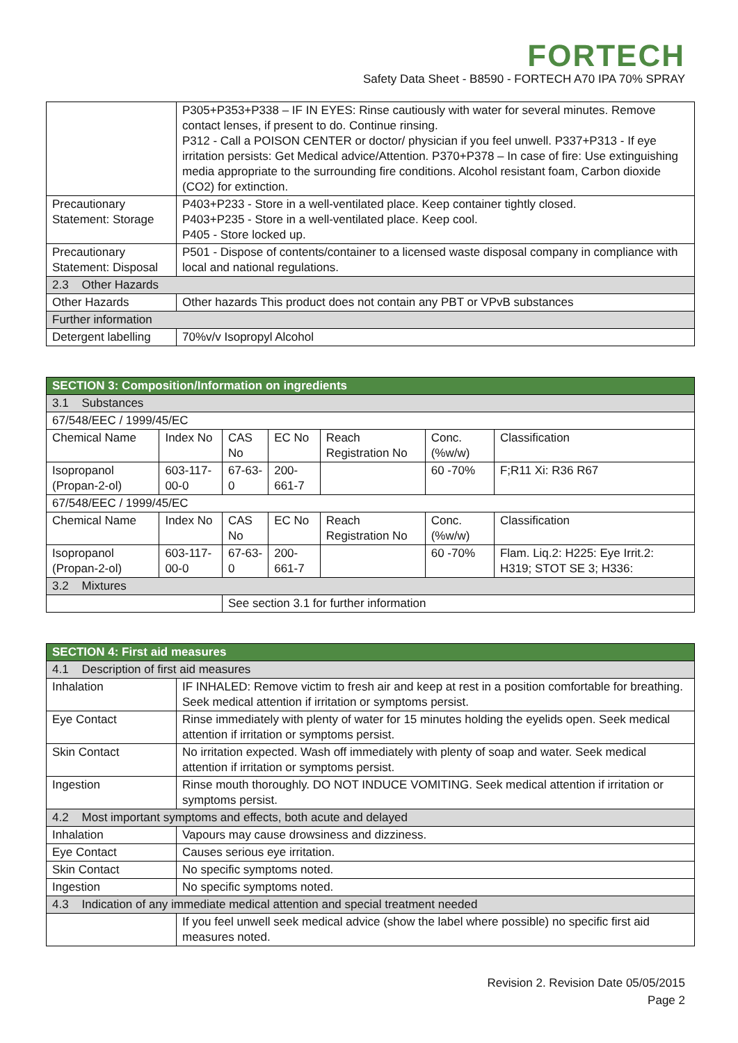FORTECH
Safety Data Sheet - B8590 - FORTECH A70 IPA 70% SPRAY
| | P305+P353+P338 – IF IN EYES: Rinse cautiously with water for several minutes. Remove contact lenses, if present to do. Continue rinsing. P312 - Call a POISON CENTER or doctor/ physician if you feel unwell. P337+P313 - If eye irritation persists: Get Medical advice/Attention. P370+P378 – In case of fire: Use extinguishing media appropriate to the surrounding fire conditions. Alcohol resistant foam, Carbon dioxide (CO2) for extinction. |
| Precautionary Statement: Storage | P403+P233 - Store in a well-ventilated place. Keep container tightly closed. P403+P235 - Store in a well-ventilated place. Keep cool. P405 - Store locked up. |
| Precautionary Statement: Disposal | P501 - Dispose of contents/container to a licensed waste disposal company in compliance with local and national regulations. |
| 2.3 Other Hazards | |
| Other Hazards | Other hazards This product does not contain any PBT or VPvB substances |
| Further information | |
| Detergent labelling | 70%v/v Isopropyl Alcohol |
| SECTION 3: Composition/Information on ingredients | | | | | | |
| --- | --- | --- | --- | --- | --- | --- |
| 3.1 Substances | | | | | | |
| 67/548/EEC / 1999/45/EC | | | | | | |
| Chemical Name | Index No | CAS No | EC No | Reach Registration No | Conc. (%w/w) | Classification |
| Isopropanol (Propan-2-ol) | 603-117-00-0 | 67-63-0 | 200-661-7 | | 60 -70% | F;R11 Xi: R36 R67 |
| 67/548/EEC / 1999/45/EC | | | | | | |
| Chemical Name | Index No | CAS No | EC No | Reach Registration No | Conc. (%w/w) | Classification |
| Isopropanol (Propan-2-ol) | 603-117-00-0 | 67-63-0 | 200-661-7 | | 60 -70% | Flam. Liq.2: H225: Eye Irrit.2: H319; STOT SE 3; H336: |
| 3.2 Mixtures | | | | | | |
| | | See section 3.1 for further information | | | | |
| SECTION 4: First aid measures | |
| --- | --- |
| 4.1 Description of first aid measures | |
| Inhalation | IF INHALED: Remove victim to fresh air and keep at rest in a position comfortable for breathing. Seek medical attention if irritation or symptoms persist. |
| Eye Contact | Rinse immediately with plenty of water for 15 minutes holding the eyelids open. Seek medical attention if irritation or symptoms persist. |
| Skin Contact | No irritation expected. Wash off immediately with plenty of soap and water. Seek medical attention if irritation or symptoms persist. |
| Ingestion | Rinse mouth thoroughly. DO NOT INDUCE VOMITING. Seek medical attention if irritation or symptoms persist. |
| 4.2 Most important symptoms and effects, both acute and delayed | |
| Inhalation | Vapours may cause drowsiness and dizziness. |
| Eye Contact | Causes serious eye irritation. |
| Skin Contact | No specific symptoms noted. |
| Ingestion | No specific symptoms noted. |
| 4.3 Indication of any immediate medical attention and special treatment needed | |
| | If you feel unwell seek medical advice (show the label where possible) no specific first aid measures noted. |
Revision 2. Revision Date 05/05/2015
Page 2